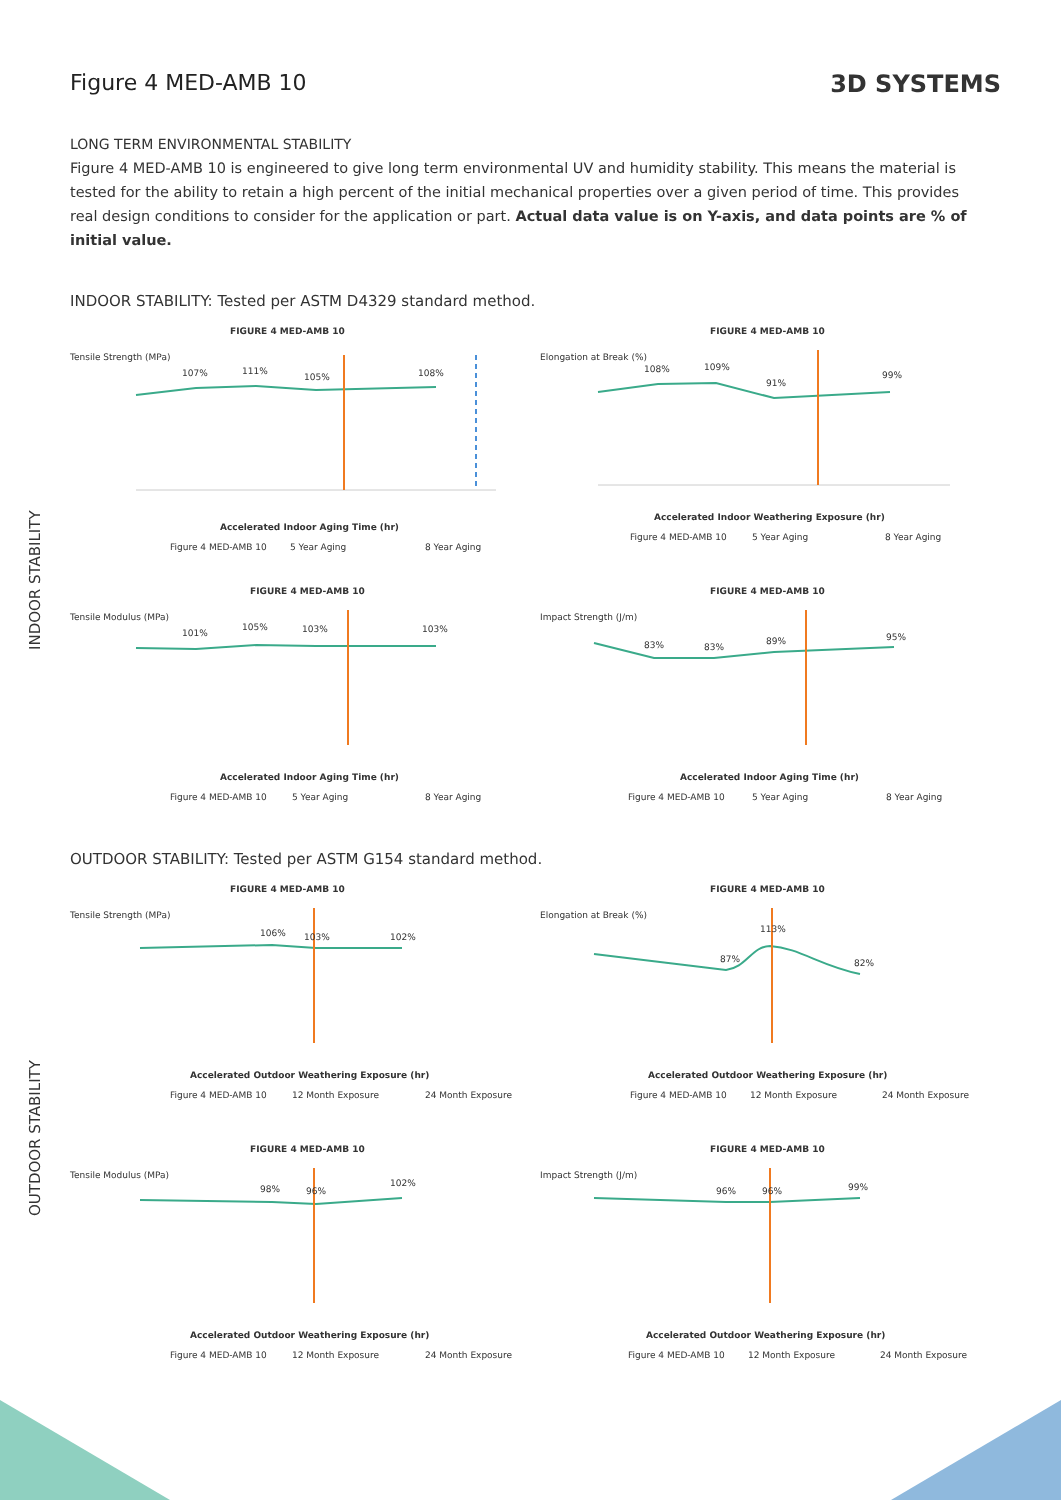Figure 4 MED-AMB 10 3D SYSTEMS
LONG TERM ENVIRONMENTAL STABILITY
Figure 4 MED-AMB 10 is engineered to give long term environmental UV and humidity stability. This means the material is tested for the ability to retain a high percent of the initial mechanical properties over a given period of time. This provides real design conditions to consider for the application or part. Actual data value is on Y-axis, and data points are % of initial value.
INDOOR STABILITY: Tested per ASTM D4329 standard method.
INDOOR STABILITY
FIGURE 4 MED-AMB 10
Tensile Strength (MPa)
107%
111%
105%
108%
Accelerated Indoor Aging Time (hr)
Figure 4 MED-AMB 10
5 Year Aging
8 Year Aging
FIGURE 4 MED-AMB 10
Elongation at Break (%)
108%
109%
91%
99%
Accelerated Indoor Weathering Exposure (hr)
Figure 4 MED-AMB 10
5 Year Aging
8 Year Aging
FIGURE 4 MED-AMB 10
Tensile Modulus (MPa)
101%
105%
103%
103%
Accelerated Indoor Aging Time (hr)
Figure 4 MED-AMB 10
5 Year Aging
8 Year Aging
FIGURE 4 MED-AMB 10
Impact Strength (J/m)
83%
83%
89%
95%
Accelerated Indoor Aging Time (hr)
Figure 4 MED-AMB 10
5 Year Aging
8 Year Aging
OUTDOOR STABILITY: Tested per ASTM G154 standard method.
OUTDOOR STABILITY
FIGURE 4 MED-AMB 10
Tensile Strength (MPa)
106%
103%
102%
Accelerated Outdoor Weathering Exposure (hr)
Figure 4 MED-AMB 10
12 Month Exposure
24 Month Exposure
FIGURE 4 MED-AMB 10
Elongation at Break (%)
87%
113%
82%
Accelerated Outdoor Weathering Exposure (hr)
Figure 4 MED-AMB 10
12 Month Exposure
24 Month Exposure
FIGURE 4 MED-AMB 10
Tensile Modulus (MPa)
98%
96%
102%
Accelerated Outdoor Weathering Exposure (hr)
Figure 4 MED-AMB 10
12 Month Exposure
24 Month Exposure
FIGURE 4 MED-AMB 10
Impact Strength (J/m)
96%
96%
99%
Accelerated Outdoor Weathering Exposure (hr)
Figure 4 MED-AMB 10
12 Month Exposure
24 Month Exposure